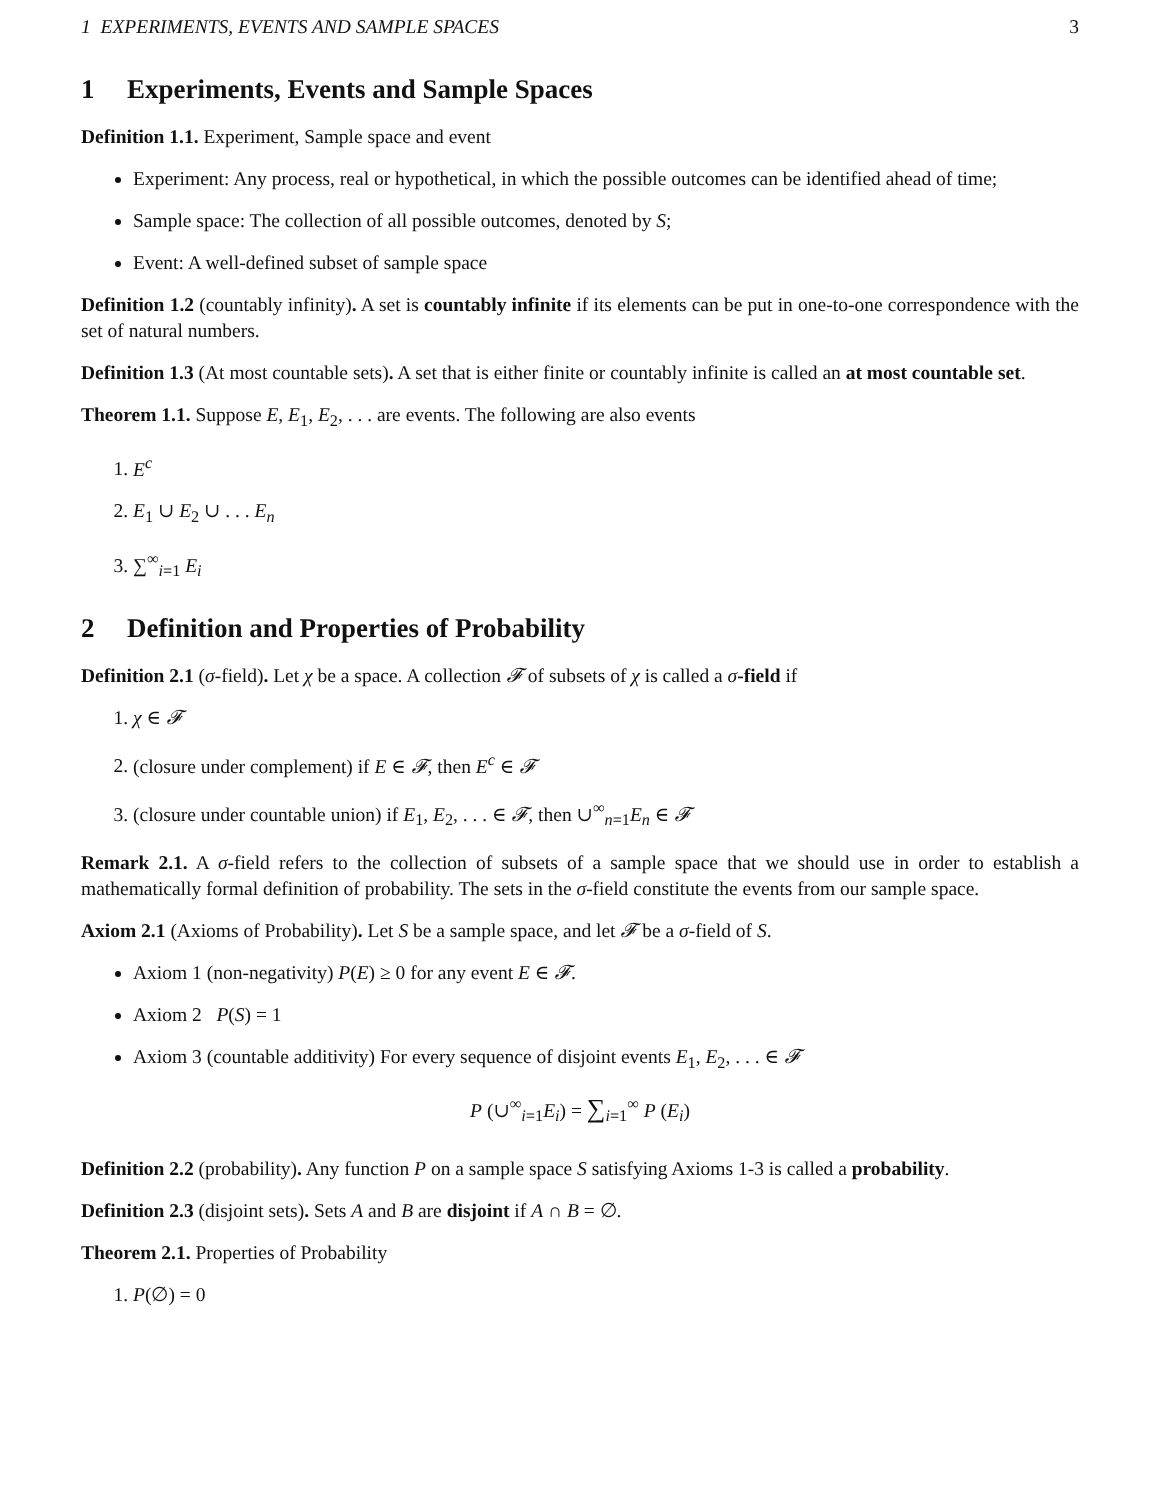1 EXPERIMENTS, EVENTS AND SAMPLE SPACES 3
1 Experiments, Events and Sample Spaces
Definition 1.1. Experiment, Sample space and event
Experiment: Any process, real or hypothetical, in which the possible outcomes can be identified ahead of time;
Sample space: The collection of all possible outcomes, denoted by S;
Event: A well-defined subset of sample space
Definition 1.2 (countably infinity). A set is countably infinite if its elements can be put in one-to-one correspondence with the set of natural numbers.
Definition 1.3 (At most countable sets). A set that is either finite or countably infinite is called an at most countable set.
Theorem 1.1. Suppose E, E<sub>1</sub>, E<sub>2</sub>, . . . are events. The following are also events
1. E<sup>c</sup>
2. E<sub>1</sub> ∪ E<sub>2</sub> ∪ . . . E<sub>n</sub>
3. ∑<sup>∞</sup><sub>i=1</sub> E<sub>i</sub>
2 Definition and Properties of Probability
Definition 2.1 (σ-field). Let χ be a space. A collection 𝓕 of subsets of χ is called a σ-field if
1. χ ∈ 𝓕
2. (closure under complement) if E ∈ 𝓕, then E<sup>c</sup> ∈ 𝓕
3. (closure under countable union) if E<sub>1</sub>, E<sub>2</sub>, . . . ∈ 𝓕, then ∪<sup>∞</sup><sub>n=1</sub>E<sub>n</sub> ∈ 𝓕
Remark 2.1. A σ-field refers to the collection of subsets of a sample space that we should use in order to establish a mathematically formal definition of probability. The sets in the σ-field constitute the events from our sample space.
Axiom 2.1 (Axioms of Probability). Let S be a sample space, and let 𝓕 be a σ-field of S.
Axiom 1 (non-negativity) P(E) ≥ 0 for any event E ∈ 𝓕.
Axiom 2 P(S) = 1
Axiom 3 (countable additivity) For every sequence of disjoint events E<sub>1</sub>, E<sub>2</sub>, . . . ∈ 𝓕
P (∪<sup>∞</sup><sub>i=1</sub>E<sub>i</sub>) = ∑<sub>i=1</sub><sup>∞</sup> P (E<sub>i</sub>)
Definition 2.2 (probability). Any function P on a sample space S satisfying Axioms 1-3 is called a probability.
Definition 2.3 (disjoint sets). Sets A and B are disjoint if A ∩ B = ∅.
Theorem 2.1. Properties of Probability
1. P(∅) = 0